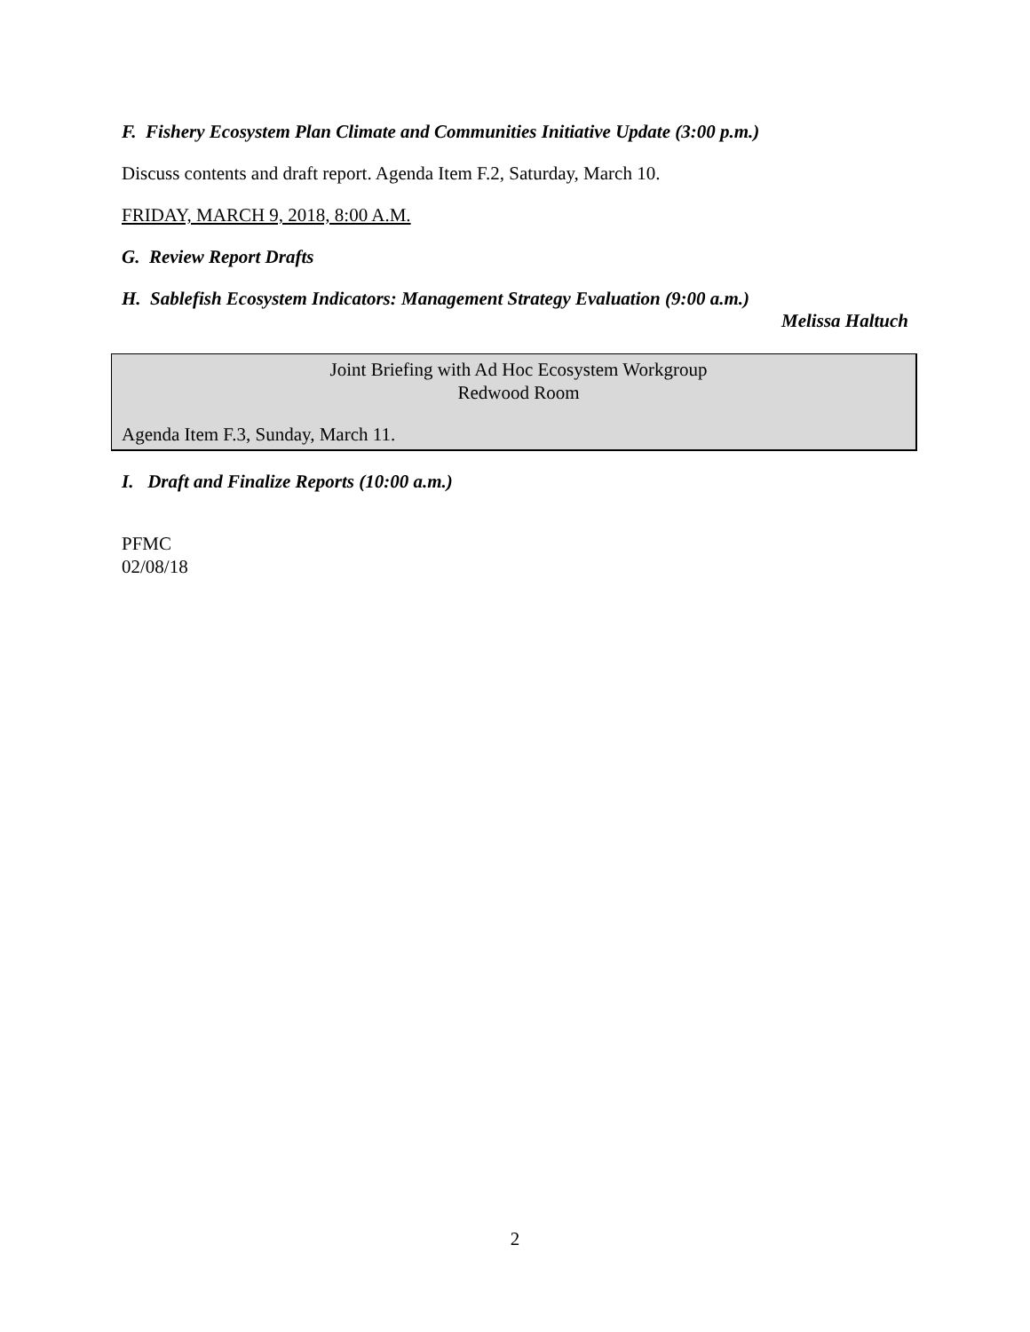F. Fishery Ecosystem Plan Climate and Communities Initiative Update (3:00 p.m.)
Discuss contents and draft report. Agenda Item F.2, Saturday, March 10.
FRIDAY, MARCH 9, 2018, 8:00 A.M.
G. Review Report Drafts
H. Sablefish Ecosystem Indicators: Management Strategy Evaluation (9:00 a.m.)
Melissa Haltuch
Joint Briefing with Ad Hoc Ecosystem Workgroup
Redwood Room
Agenda Item F.3, Sunday, March 11.
I. Draft and Finalize Reports (10:00 a.m.)
PFMC
02/08/18
2